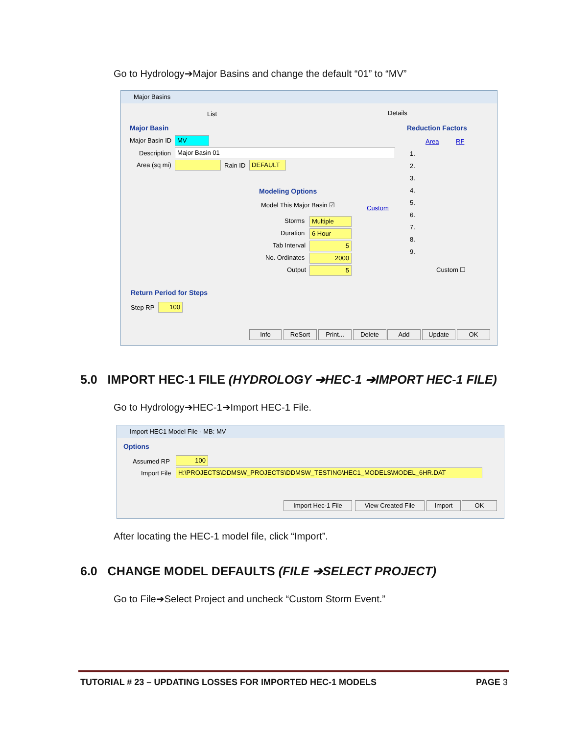Go to Hydrology➔Major Basins and change the default “01” to “MV”
Major Basins
List Details
Major Basin
Major Basin ID MV
Description Major Basin 01
Area (sq mi) Rain ID DEFAULT
Reduction Factors
Area RF
1.
2.
3.
4.
5.
6.
7.
8.
9.
Custom ☐
Modeling Options
Model This Major Basin ☑ Custom
Storms Multiple
Duration 6 Hour
Tab Interval 5
No. Ordinates 2000
Output 5
Return Period for Steps
Step RP 100
Info ReSort Print... Delete Add Update OK
5.0 IMPORT HEC-1 FILE (HYDROLOGY ➔HEC-1 ➔IMPORT HEC-1 FILE)
Go to Hydrology➔HEC-1➔Import HEC-1 File.
Import HEC1 Model File - MB: MV
Options
Assumed RP 100
Import File H:\PROJECTS\DDMSW_PROJECTS\DDMSW_TESTING\HEC1_MODELS\MODEL_6HR.DAT
Import Hec-1 File View Created File Import OK
After locating the HEC-1 model file, click “Import”.
6.0 CHANGE MODEL DEFAULTS (FILE ➔SELECT PROJECT)
Go to File➔Select Project and uncheck “Custom Storm Event.”
TUTORIAL # 23 – UPDATING LOSSES FOR IMPORTED HEC-1 MODELS
PAGE 3